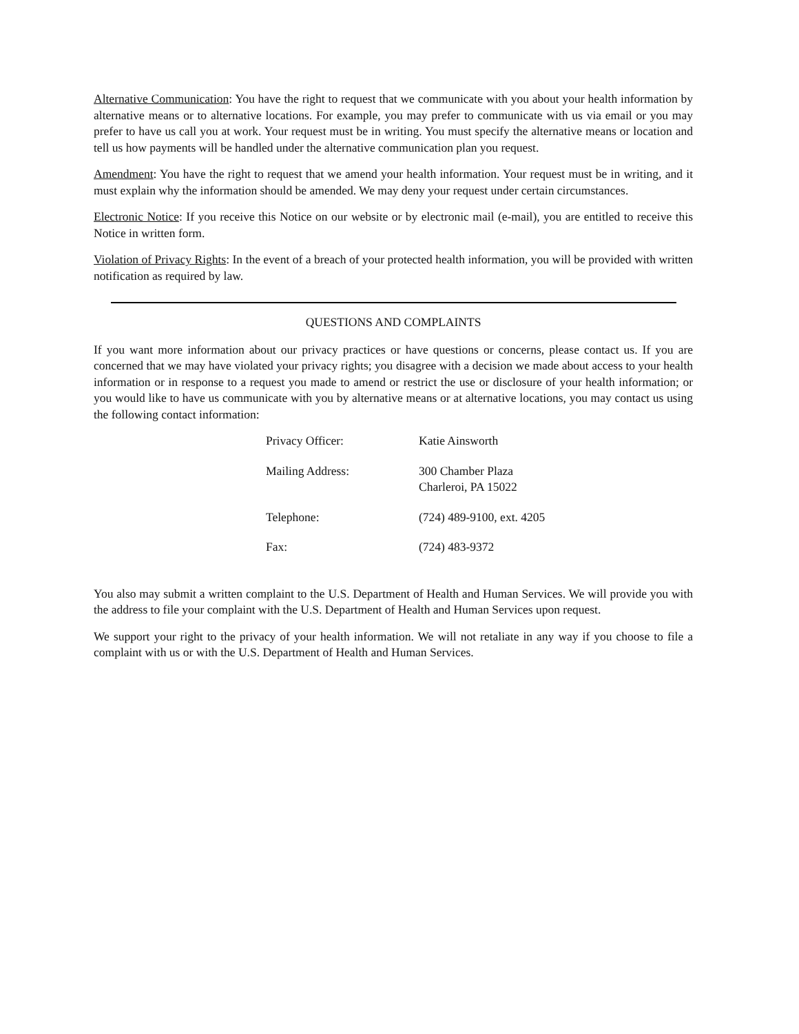Alternative Communication: You have the right to request that we communicate with you about your health information by alternative means or to alternative locations. For example, you may prefer to communicate with us via email or you may prefer to have us call you at work. Your request must be in writing. You must specify the alternative means or location and tell us how payments will be handled under the alternative communication plan you request.
Amendment: You have the right to request that we amend your health information. Your request must be in writing, and it must explain why the information should be amended. We may deny your request under certain circumstances.
Electronic Notice: If you receive this Notice on our website or by electronic mail (e-mail), you are entitled to receive this Notice in written form.
Violation of Privacy Rights: In the event of a breach of your protected health information, you will be provided with written notification as required by law.
QUESTIONS AND COMPLAINTS
If you want more information about our privacy practices or have questions or concerns, please contact us. If you are concerned that we may have violated your privacy rights; you disagree with a decision we made about access to your health information or in response to a request you made to amend or restrict the use or disclosure of your health information; or you would like to have us communicate with you by alternative means or at alternative locations, you may contact us using the following contact information:
| Privacy Officer: | Katie Ainsworth |
| Mailing Address: | 300 Chamber Plaza Charleroi, PA 15022 |
| Telephone: | (724) 489-9100, ext. 4205 |
| Fax: | (724) 483-9372 |
You also may submit a written complaint to the U.S. Department of Health and Human Services. We will provide you with the address to file your complaint with the U.S. Department of Health and Human Services upon request.
We support your right to the privacy of your health information. We will not retaliate in any way if you choose to file a complaint with us or with the U.S. Department of Health and Human Services.